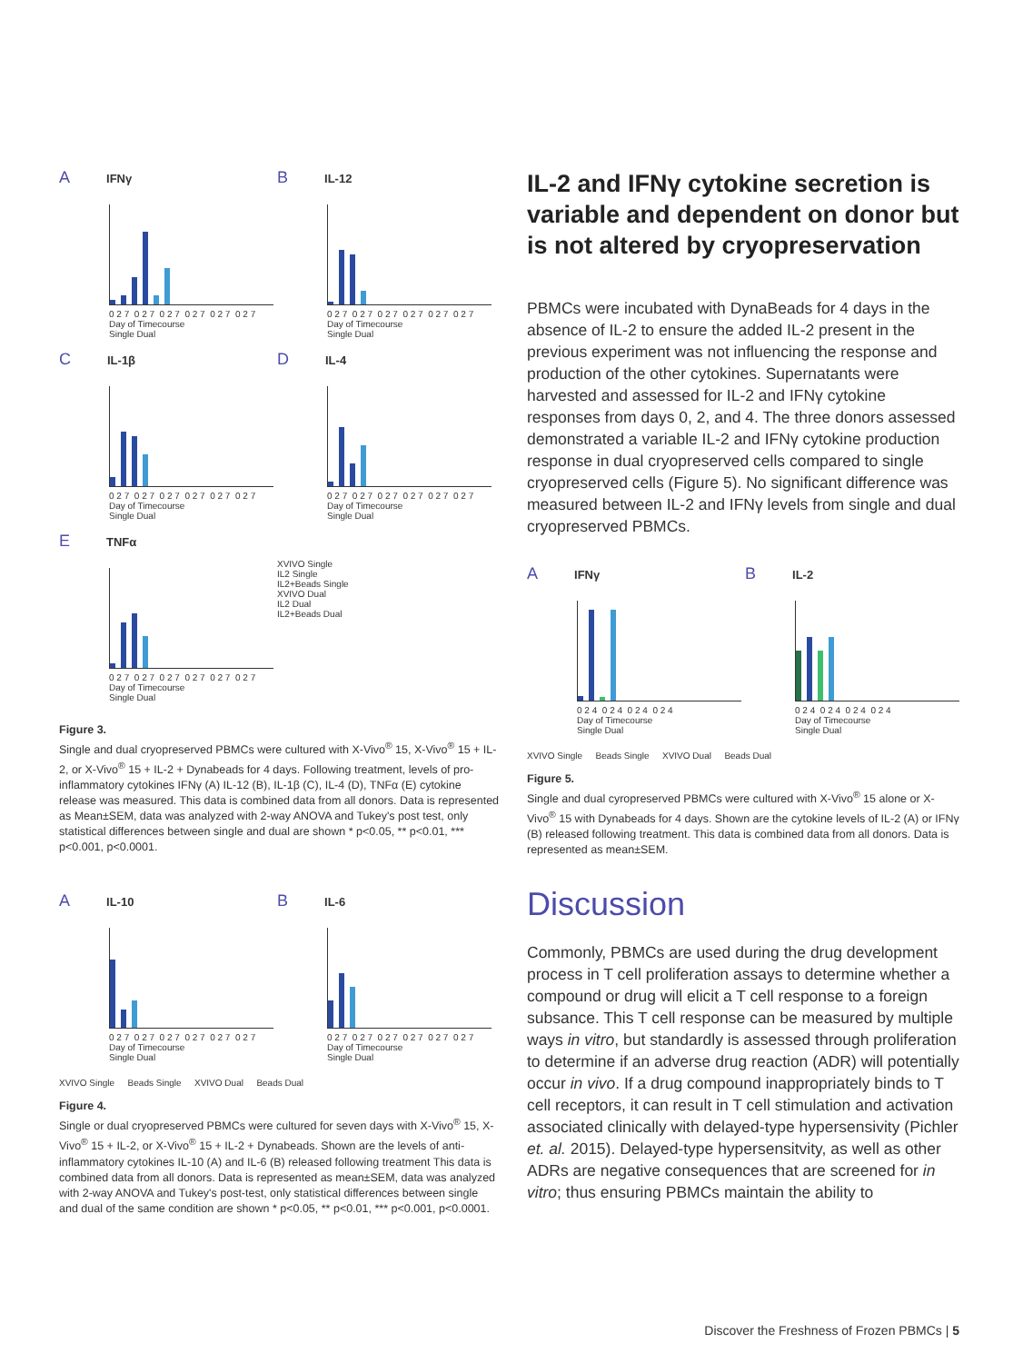A IFNγ
0 2 7 0 2 7 0 2 7 0 2 7 0 2 7 0 2 7
Day of Timecourse
Single Dual
B IL-12
0 2 7 0 2 7 0 2 7 0 2 7 0 2 7 0 2 7
Day of Timecourse
Single Dual
C IL-1β
0 2 7 0 2 7 0 2 7 0 2 7 0 2 7 0 2 7
Day of Timecourse
Single Dual
D IL-4
0 2 7 0 2 7 0 2 7 0 2 7 0 2 7 0 2 7
Day of Timecourse
Single Dual
E TNFα
0 2 7 0 2 7 0 2 7 0 2 7 0 2 7 0 2 7
Day of Timecourse
Single Dual
XVIVO Single
IL2 Single
IL2+Beads Single
XVIVO Dual
IL2 Dual
IL2+Beads Dual
Figure 3.
Single and dual cryopreserved PBMCs were cultured with X-Vivo<sup>®</sup> 15, X-Vivo<sup>®</sup> 15 + IL-2, or X-Vivo<sup>®</sup> 15 + IL-2 + Dynabeads for 4 days. Following treatment, levels of pro-inflammatory cytokines IFNγ (A) IL-12 (B), IL-1β (C), IL-4 (D), TNFα (E) cytokine release was measured. This data is combined data from all donors. Data is represented as Mean±SEM, data was analyzed with 2-way ANOVA and Tukey's post test, only statistical differences between single and dual are shown * p<0.05, ** p<0.01, *** p<0.001, p<0.0001.
A IL-10
0 2 7 0 2 7 0 2 7 0 2 7 0 2 7 0 2 7
Day of Timecourse
Single Dual
B IL-6
0 2 7 0 2 7 0 2 7 0 2 7 0 2 7 0 2 7
Day of Timecourse
Single Dual
XVIVO Single Beads Single XVIVO Dual Beads Dual
Figure 4.
Single or dual cryopreserved PBMCs were cultured for seven days with X-Vivo<sup>®</sup> 15, X-Vivo<sup>®</sup> 15 + IL-2, or X-Vivo<sup>®</sup> 15 + IL-2 + Dynabeads. Shown are the levels of anti-inflammatory cytokines IL-10 (A) and IL-6 (B) released following treatment This data is combined data from all donors. Data is represented as mean±SEM, data was analyzed with 2-way ANOVA and Tukey's post-test, only statistical differences between single and dual of the same condition are shown * p<0.05, ** p<0.01, *** p<0.001, p<0.0001.
IL-2 and IFNγ cytokine secretion is variable and dependent on donor but is not altered by cryopreservation
PBMCs were incubated with DynaBeads for 4 days in the absence of IL-2 to ensure the added IL-2 present in the previous experiment was not influencing the response and production of the other cytokines. Supernatants were harvested and assessed for IL-2 and IFNγ cytokine responses from days 0, 2, and 4. The three donors assessed demonstrated a variable IL-2 and IFNγ cytokine production response in dual cryopreserved cells compared to single cryopreserved cells (Figure 5). No significant difference was measured between IL-2 and IFNγ levels from single and dual cryopreserved PBMCs.
A IFNγ
0 2 4 0 2 4 0 2 4 0 2 4
Day of Timecourse
Single Dual
B IL-2
0 2 4 0 2 4 0 2 4 0 2 4
Day of Timecourse
Single Dual
XVIVO Single Beads Single XVIVO Dual Beads Dual
Figure 5.
Single and dual cyropreserved PBMCs were cultured with X-Vivo<sup>®</sup> 15 alone or X-Vivo<sup>®</sup> 15 with Dynabeads for 4 days. Shown are the cytokine levels of IL-2 (A) or IFNγ (B) released following treatment. This data is combined data from all donors. Data is represented as mean±SEM.
Discussion
Commonly, PBMCs are used during the drug development process in T cell proliferation assays to determine whether a compound or drug will elicit a T cell response to a foreign subsance. This T cell response can be measured by multiple ways in vitro, but standardly is assessed through proliferation to determine if an adverse drug reaction (ADR) will potentially occur in vivo. If a drug compound inappropriately binds to T cell receptors, it can result in T cell stimulation and activation associated clinically with delayed-type hypersensivity (Pichler et. al. 2015). Delayed-type hypersensitvity, as well as other ADRs are negative consequences that are screened for in vitro; thus ensuring PBMCs maintain the ability to
Discover the Freshness of Frozen PBMCs | 5